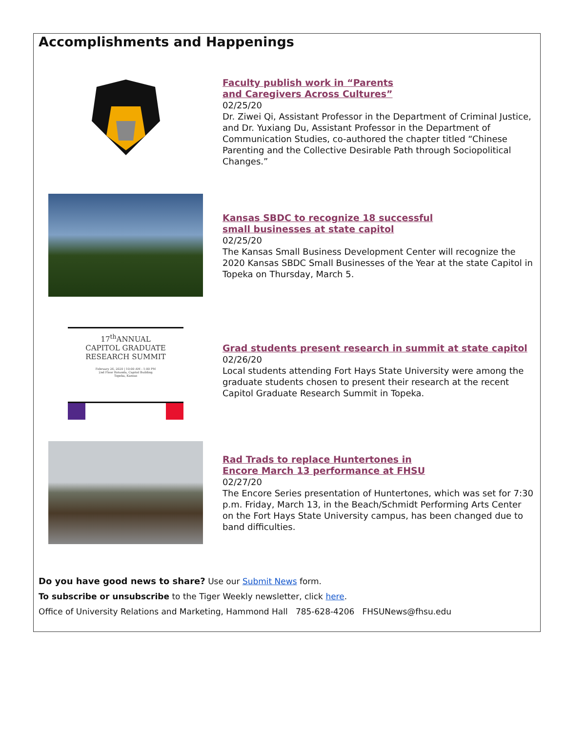Accomplishments and Happenings
Faculty publish work in “Parents
and Caregivers Across Cultures”
02/25/20
Dr. Ziwei Qi, Assistant Professor in the Department of Criminal Justice, and Dr. Yuxiang Du, Assistant Professor in the Department of Communication Studies, co-authored the chapter titled “Chinese Parenting and the Collective Desirable Path through Sociopolitical Changes.”
Kansas SBDC to recognize 18 successful
small businesses at state capitol
02/25/20
The Kansas Small Business Development Center will recognize the 2020 Kansas SBDC Small Businesses of the Year at the state Capitol in Topeka on Thursday, March 5.
17<sup>th</sup>ANNUAL
CAPITOL GRADUATE
RESEARCH SUMMIT
February 26, 2020 | 10:00 AM - 1:00 PM
2nd Floor Rotunda, Capitol Building
Topeka, Kansas
Grad students present research in summit at state capitol
02/26/20
Local students attending Fort Hays State University were among the graduate students chosen to present their research at the recent Capitol Graduate Research Summit in Topeka.
Rad Trads to replace Huntertones in
Encore March 13 performance at FHSU
02/27/20
The Encore Series presentation of Huntertones, which was set for 7:30 p.m. Friday, March 13, in the Beach/Schmidt Performing Arts Center on the Fort Hays State University campus, has been changed due to band difficulties.
Do you have good news to share? Use our Submit News form.
To subscribe or unsubscribe to the Tiger Weekly newsletter, click here.
Office of University Relations and Marketing, Hammond Hall 785-628-4206 FHSUNews@fhsu.edu